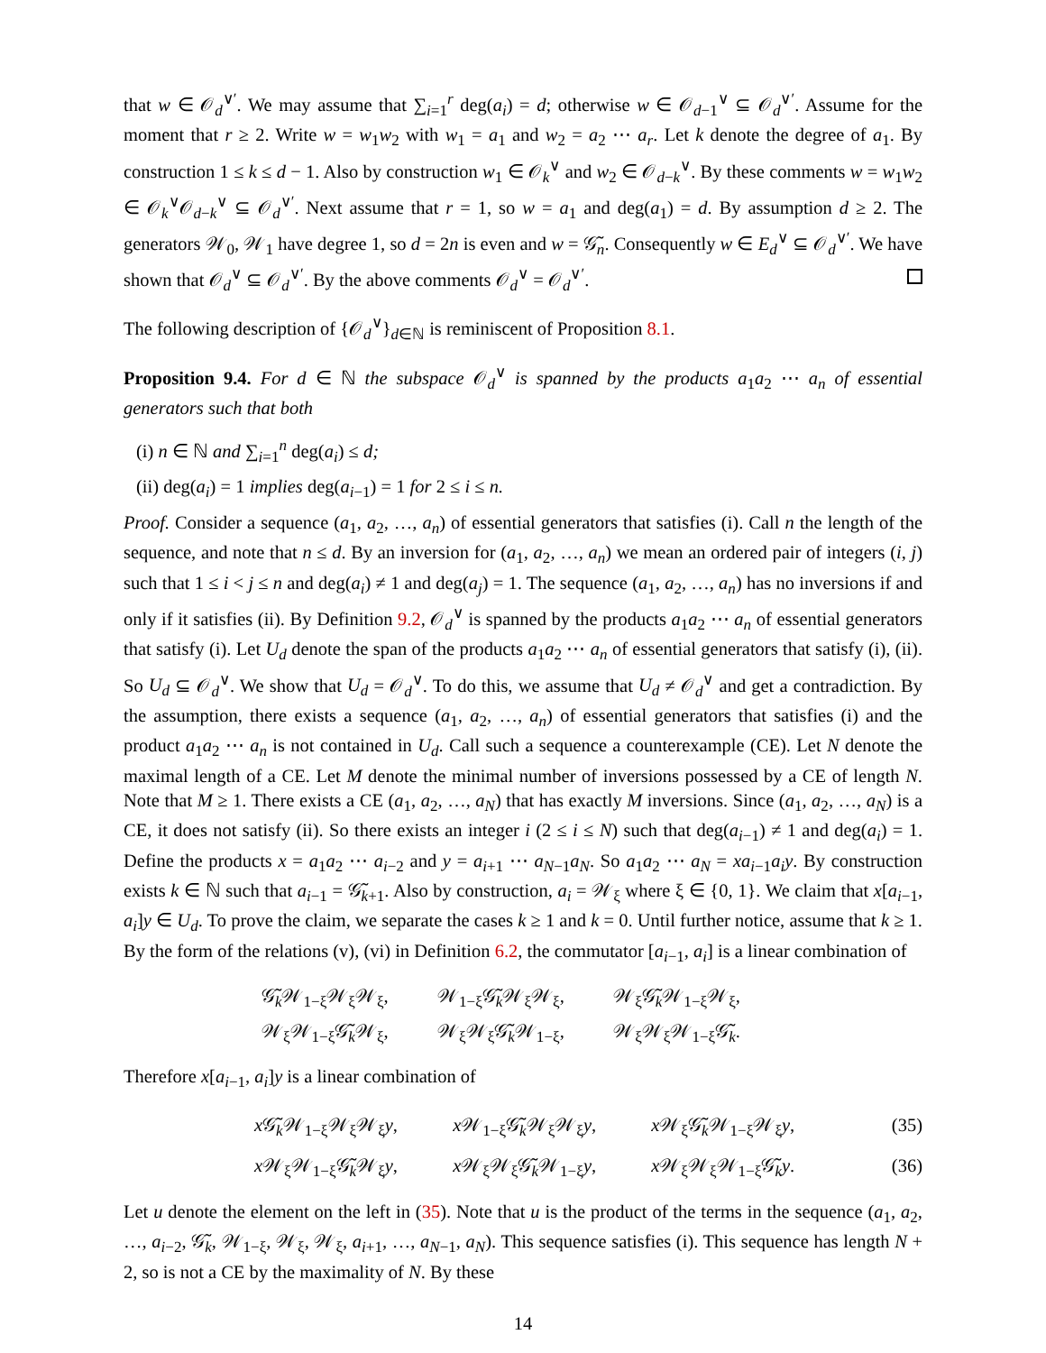that w ∈ 𝒪<sub>d</sub><sup>∨′</sup>. We may assume that ∑<sub>i=1</sub><sup>r</sup> deg(a<sub>i</sub>) = d; otherwise w ∈ 𝒪<sub>d−1</sub><sup>∨</sup> ⊆ 𝒪<sub>d</sub><sup>∨′</sup>. Assume for the moment that r ≥ 2. Write w = w<sub>1</sub>w<sub>2</sub> with w<sub>1</sub> = a<sub>1</sub> and w<sub>2</sub> = a<sub>2</sub> ⋯ a<sub>r</sub>. Let k denote the degree of a<sub>1</sub>. By construction 1 ≤ k ≤ d − 1. Also by construction w<sub>1</sub> ∈ 𝒪<sub>k</sub><sup>∨</sup> and w<sub>2</sub> ∈ 𝒪<sub>d−k</sub><sup>∨</sup>. By these comments w = w<sub>1</sub>w<sub>2</sub> ∈ 𝒪<sub>k</sub><sup>∨</sup>𝒪<sub>d−k</sub><sup>∨</sup> ⊆ 𝒪<sub>d</sub><sup>∨′</sup>. Next assume that r = 1, so w = a<sub>1</sub> and deg(a<sub>1</sub>) = d. By assumption d ≥ 2. The generators 𝒲<sub>0</sub>, 𝒲<sub>1</sub> have degree 1, so d = 2n is even and w = 𝒢̃<sub>n</sub>. Consequently w ∈ E<sub>d</sub><sup>∨</sup> ⊆ 𝒪<sub>d</sub><sup>∨′</sup>. We have shown that 𝒪<sub>d</sub><sup>∨</sup> ⊆ 𝒪<sub>d</sub><sup>∨′</sup>. By the above comments 𝒪<sub>d</sub><sup>∨</sup> = 𝒪<sub>d</sub><sup>∨′</sup>.
The following description of {𝒪<sub>d</sub><sup>∨</sup>}<sub>d∈ℕ</sub> is reminiscent of Proposition 8.1.
Proposition 9.4. For d ∈ ℕ the subspace 𝒪<sub>d</sub><sup>∨</sup> is spanned by the products a<sub>1</sub>a<sub>2</sub> ⋯ a<sub>n</sub> of essential generators such that both
(i) n ∈ ℕ and ∑<sub>i=1</sub><sup>n</sup> deg(a<sub>i</sub>) ≤ d;
(ii) deg(a<sub>i</sub>) = 1 implies deg(a<sub>i−1</sub>) = 1 for 2 ≤ i ≤ n.
Proof. Consider a sequence (a<sub>1</sub>, a<sub>2</sub>, …, a<sub>n</sub>) of essential generators that satisfies (i). Call n the length of the sequence, and note that n ≤ d. By an inversion for (a<sub>1</sub>, a<sub>2</sub>, …, a<sub>n</sub>) we mean an ordered pair of integers (i, j) such that 1 ≤ i < j ≤ n and deg(a<sub>i</sub>) ≠ 1 and deg(a<sub>j</sub>) = 1. The sequence (a<sub>1</sub>, a<sub>2</sub>, …, a<sub>n</sub>) has no inversions if and only if it satisfies (ii). By Definition 9.2, 𝒪<sub>d</sub><sup>∨</sup> is spanned by the products a<sub>1</sub>a<sub>2</sub> ⋯ a<sub>n</sub> of essential generators that satisfy (i). Let U<sub>d</sub> denote the span of the products a<sub>1</sub>a<sub>2</sub> ⋯ a<sub>n</sub> of essential generators that satisfy (i), (ii). So U<sub>d</sub> ⊆ 𝒪<sub>d</sub><sup>∨</sup>. We show that U<sub>d</sub> = 𝒪<sub>d</sub><sup>∨</sup>. To do this, we assume that U<sub>d</sub> ≠ 𝒪<sub>d</sub><sup>∨</sup> and get a contradiction. By the assumption, there exists a sequence (a<sub>1</sub>, a<sub>2</sub>, …, a<sub>n</sub>) of essential generators that satisfies (i) and the product a<sub>1</sub>a<sub>2</sub> ⋯ a<sub>n</sub> is not contained in U<sub>d</sub>. Call such a sequence a counterexample (CE). Let N denote the maximal length of a CE. Let M denote the minimal number of inversions possessed by a CE of length N. Note that M ≥ 1. There exists a CE (a<sub>1</sub>, a<sub>2</sub>, …, a<sub>N</sub>) that has exactly M inversions. Since (a<sub>1</sub>, a<sub>2</sub>, …, a<sub>N</sub>) is a CE, it does not satisfy (ii). So there exists an integer i (2 ≤ i ≤ N) such that deg(a<sub>i−1</sub>) ≠ 1 and deg(a<sub>i</sub>) = 1. Define the products x = a<sub>1</sub>a<sub>2</sub> ⋯ a<sub>i−2</sub> and y = a<sub>i+1</sub> ⋯ a<sub>N−1</sub>a<sub>N</sub>. So a<sub>1</sub>a<sub>2</sub> ⋯ a<sub>N</sub> = xa<sub>i−1</sub>a<sub>i</sub>y. By construction exists k ∈ ℕ such that a<sub>i−1</sub> = 𝒢̃<sub>k+1</sub>. Also by construction, a<sub>i</sub> = 𝒲<sub>ξ</sub> where ξ ∈ {0, 1}. We claim that x[a<sub>i−1</sub>, a<sub>i</sub>]y ∈ U<sub>d</sub>. To prove the claim, we separate the cases k ≥ 1 and k = 0. Until further notice, assume that k ≥ 1. By the form of the relations (v), (vi) in Definition 6.2, the commutator [a<sub>i−1</sub>, a<sub>i</sub>] is a linear combination of
𝒢̃<sub>k</sub>𝒲<sub>1−ξ</sub>𝒲<sub>ξ</sub>𝒲<sub>ξ</sub>, 𝒲<sub>1−ξ</sub>𝒢̃<sub>k</sub>𝒲<sub>ξ</sub>𝒲<sub>ξ</sub>, 𝒲<sub>ξ</sub>𝒢̃<sub>k</sub>𝒲<sub>1−ξ</sub>𝒲<sub>ξ</sub>,
𝒲<sub>ξ</sub>𝒲<sub>1−ξ</sub>𝒢̃<sub>k</sub>𝒲<sub>ξ</sub>, 𝒲<sub>ξ</sub>𝒲<sub>ξ</sub>𝒢̃<sub>k</sub>𝒲<sub>1−ξ</sub>, 𝒲<sub>ξ</sub>𝒲<sub>ξ</sub>𝒲<sub>1−ξ</sub>𝒢̃<sub>k</sub>.
Therefore x[a<sub>i−1</sub>, a<sub>i</sub>]y is a linear combination of
x 𝒢̃<sub>k</sub>𝒲<sub>1−ξ</sub>𝒲<sub>ξ</sub>𝒲<sub>ξ</sub>y, x 𝒲<sub>1−ξ</sub>𝒢̃<sub>k</sub>𝒲<sub>ξ</sub>𝒲<sub>ξ</sub>y, x 𝒲<sub>ξ</sub>𝒢̃<sub>k</sub>𝒲<sub>1−ξ</sub>𝒲<sub>ξ</sub>y,
(35)
x 𝒲<sub>ξ</sub>𝒲<sub>1−ξ</sub>𝒢̃<sub>k</sub>𝒲<sub>ξ</sub>y, x 𝒲<sub>ξ</sub>𝒲<sub>ξ</sub>𝒢̃<sub>k</sub>𝒲<sub>1−ξ</sub>y, x 𝒲<sub>ξ</sub>𝒲<sub>ξ</sub>𝒲<sub>1−ξ</sub>𝒢̃<sub>k</sub>y.
(36)
Let u denote the element on the left in (35). Note that u is the product of the terms in the sequence (a<sub>1</sub>, a<sub>2</sub>, …, a<sub>i−2</sub>, 𝒢̃<sub>k</sub>, 𝒲<sub>1−ξ</sub>, 𝒲<sub>ξ</sub>, 𝒲<sub>ξ</sub>, a<sub>i+1</sub>, …, a<sub>N−1</sub>, a<sub>N</sub>). This sequence satisfies (i). This sequence has length N + 2, so is not a CE by the maximality of N. By these
14